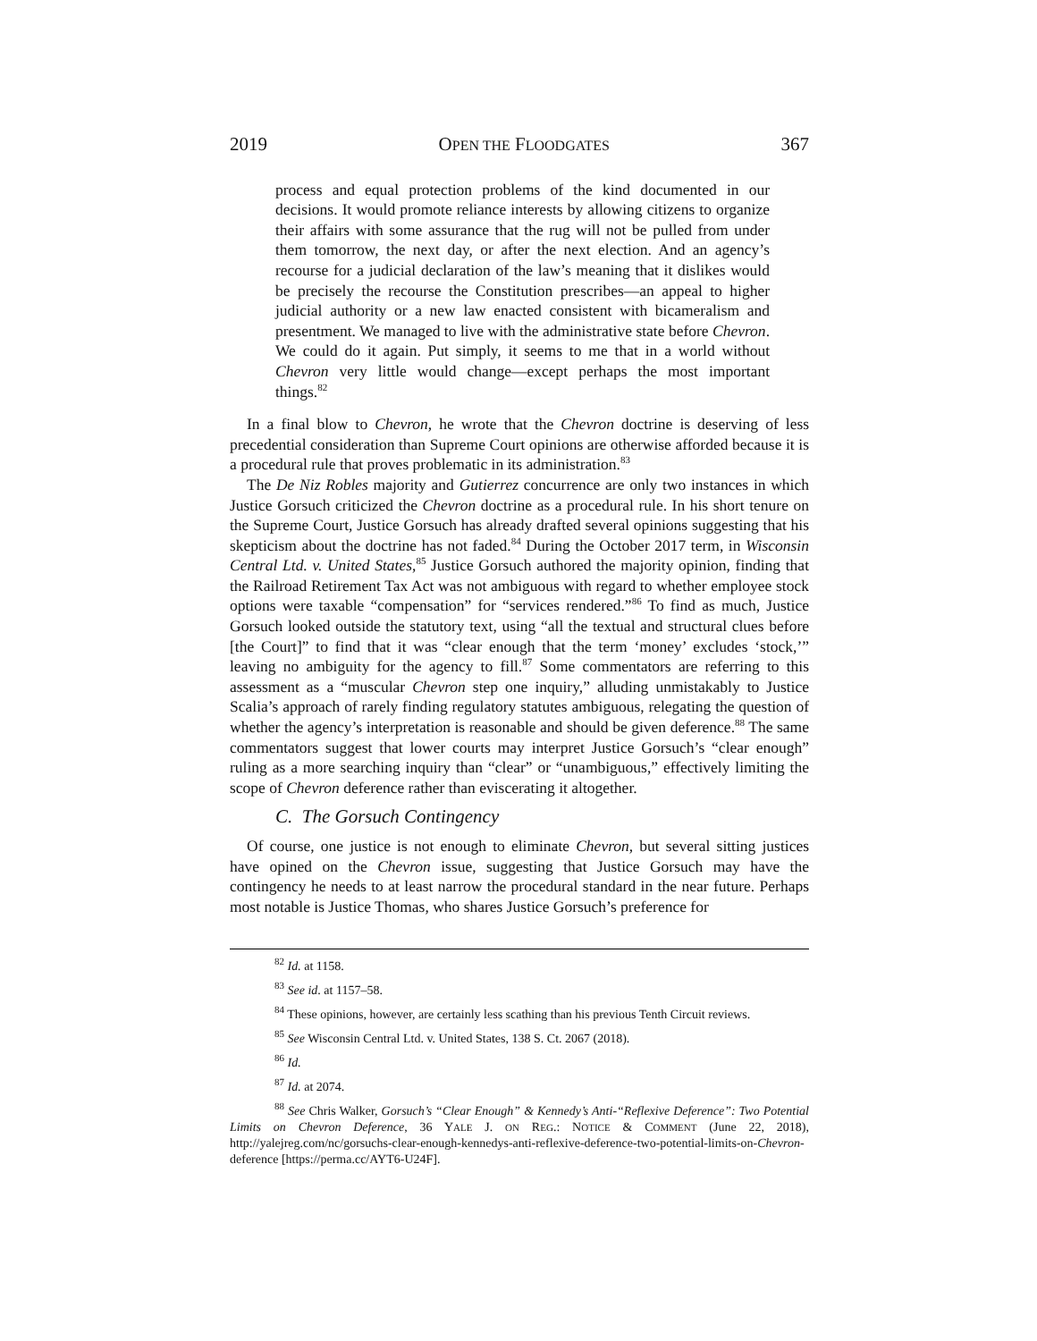2019 OPEN THE FLOODGATES 367
process and equal protection problems of the kind documented in our decisions. It would promote reliance interests by allowing citizens to organize their affairs with some assurance that the rug will not be pulled from under them tomorrow, the next day, or after the next election. And an agency’s recourse for a judicial declaration of the law’s meaning that it dislikes would be precisely the recourse the Constitution prescribes—an appeal to higher judicial authority or a new law enacted consistent with bicameralism and presentment. We managed to live with the administrative state before Chevron. We could do it again. Put simply, it seems to me that in a world without Chevron very little would change—except perhaps the most important things.<sup>82</sup>
In a final blow to Chevron, he wrote that the Chevron doctrine is deserving of less precedential consideration than Supreme Court opinions are otherwise afforded because it is a procedural rule that proves problematic in its administration.<sup>83</sup>
The De Niz Robles majority and Gutierrez concurrence are only two instances in which Justice Gorsuch criticized the Chevron doctrine as a procedural rule. In his short tenure on the Supreme Court, Justice Gorsuch has already drafted several opinions suggesting that his skepticism about the doctrine has not faded.<sup>84</sup> During the October 2017 term, in Wisconsin Central Ltd. v. United States,<sup>85</sup> Justice Gorsuch authored the majority opinion, finding that the Railroad Retirement Tax Act was not ambiguous with regard to whether employee stock options were taxable “compensation” for “services rendered.”<sup>86</sup> To find as much, Justice Gorsuch looked outside the statutory text, using “all the textual and structural clues before [the Court]” to find that it was “clear enough that the term ‘money’ excludes ‘stock,’” leaving no ambiguity for the agency to fill.<sup>87</sup> Some commentators are referring to this assessment as a “muscular Chevron step one inquiry,” alluding unmistakably to Justice Scalia’s approach of rarely finding regulatory statutes ambiguous, relegating the question of whether the agency’s interpretation is reasonable and should be given deference.<sup>88</sup> The same commentators suggest that lower courts may interpret Justice Gorsuch’s “clear enough” ruling as a more searching inquiry than “clear” or “unambiguous,” effectively limiting the scope of Chevron deference rather than eviscerating it altogether.
C. The Gorsuch Contingency
Of course, one justice is not enough to eliminate Chevron, but several sitting justices have opined on the Chevron issue, suggesting that Justice Gorsuch may have the contingency he needs to at least narrow the procedural standard in the near future. Perhaps most notable is Justice Thomas, who shares Justice Gorsuch’s preference for
<sup>82</sup> Id. at 1158.
<sup>83</sup> See id. at 1157–58.
<sup>84</sup> These opinions, however, are certainly less scathing than his previous Tenth Circuit reviews.
<sup>85</sup> See Wisconsin Central Ltd. v. United States, 138 S. Ct. 2067 (2018).
<sup>86</sup> Id.
<sup>87</sup> Id. at 2074.
<sup>88</sup> See Chris Walker, Gorsuch’s “Clear Enough” & Kennedy’s Anti-“Reflexive Deference”: Two Potential Limits on Chevron Deference, 36 YALE J. ON REG.: NOTICE & COMMENT (June 22, 2018), http://yalejreg.com/nc/gorsuchs-clear-enough-kennedys-anti-reflexive-deference-two-potential-limits-on-Chevron-deference [https://perma.cc/AYT6-U24F].